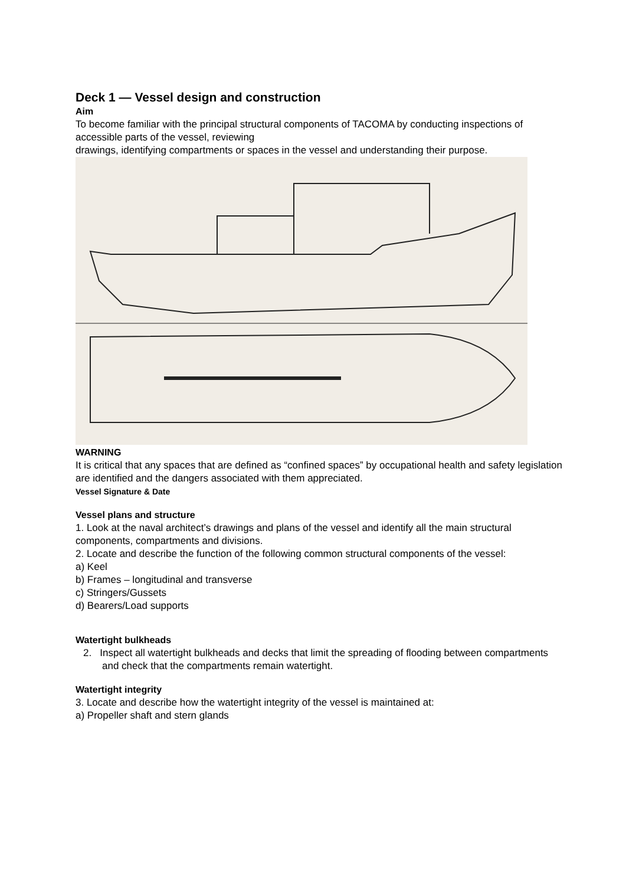Deck 1 — Vessel design and construction
Aim
To become familiar with the principal structural components of TACOMA by conducting inspections of accessible parts of the vessel, reviewing
drawings, identifying compartments or spaces in the vessel and understanding their purpose.
WARNING
It is critical that any spaces that are defined as “confined spaces” by occupational health and safety legislation are identified and the dangers associated with them appreciated.
Vessel Signature & Date
Vessel plans and structure
1. Look at the naval architect’s drawings and plans of the vessel and identify all the main structural components, compartments and divisions.
2. Locate and describe the function of the following common structural components of the vessel:
a) Keel
b) Frames – longitudinal and transverse
c) Stringers/Gussets
d) Bearers/Load supports
Watertight bulkheads
2. Inspect all watertight bulkheads and decks that limit the spreading of flooding between compartments and check that the compartments remain watertight.
Watertight integrity
3. Locate and describe how the watertight integrity of the vessel is maintained at:
a) Propeller shaft and stern glands